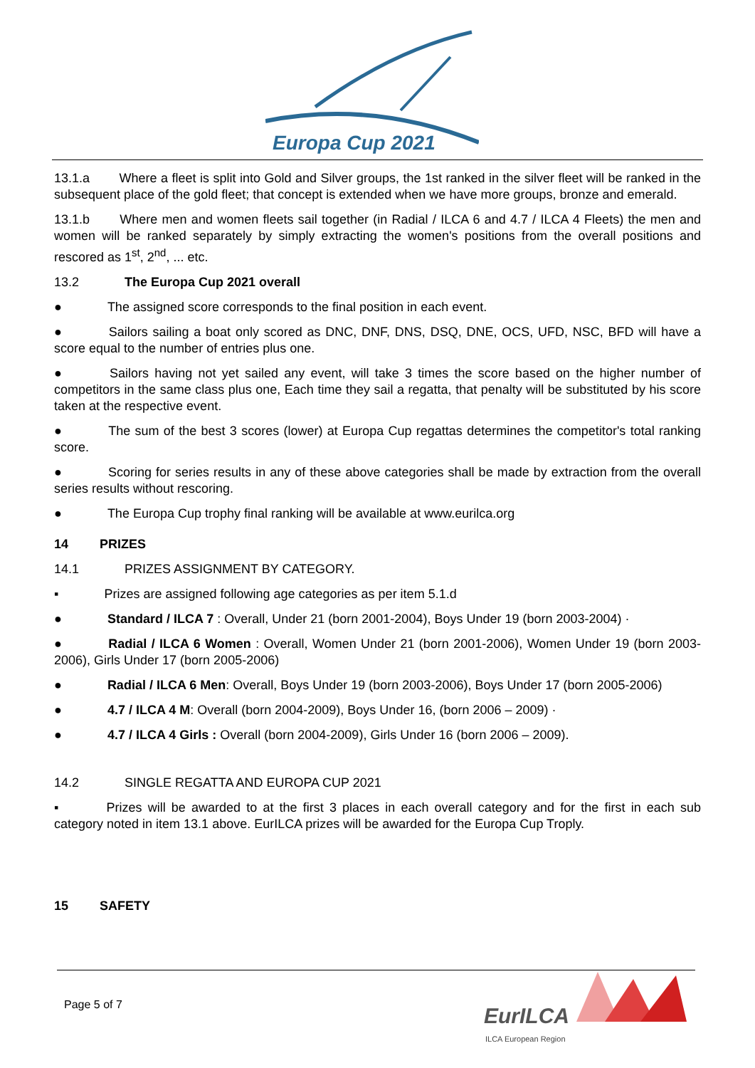Europa Cup 2021
13.1.a Where a fleet is split into Gold and Silver groups, the 1st ranked in the silver fleet will be ranked in the subsequent place of the gold fleet; that concept is extended when we have more groups, bronze and emerald.
13.1.b Where men and women fleets sail together (in Radial / ILCA 6 and 4.7 / ILCA 4 Fleets) the men and women will be ranked separately by simply extracting the women's positions from the overall positions and rescored as 1<sup>st</sup>, 2<sup>nd</sup>, ... etc.
13.2 The Europa Cup 2021 overall
● The assigned score corresponds to the final position in each event.
● Sailors sailing a boat only scored as DNC, DNF, DNS, DSQ, DNE, OCS, UFD, NSC, BFD will have a score equal to the number of entries plus one.
● Sailors having not yet sailed any event, will take 3 times the score based on the higher number of competitors in the same class plus one, Each time they sail a regatta, that penalty will be substituted by his score taken at the respective event.
● The sum of the best 3 scores (lower) at Europa Cup regattas determines the competitor's total ranking score.
● Scoring for series results in any of these above categories shall be made by extraction from the overall series results without rescoring.
● The Europa Cup trophy final ranking will be available at www.eurilca.org
14 PRIZES
14.1 PRIZES ASSIGNMENT BY CATEGORY.
▪ Prizes are assigned following age categories as per item 5.1.d
● Standard / ILCA 7 : Overall, Under 21 (born 2001-2004), Boys Under 19 (born 2003-2004) ·
● Radial / ILCA 6 Women : Overall, Women Under 21 (born 2001-2006), Women Under 19 (born 2003-2006), Girls Under 17 (born 2005-2006)
● Radial / ILCA 6 Men: Overall, Boys Under 19 (born 2003-2006), Boys Under 17 (born 2005-2006)
● 4.7 / ILCA 4 M: Overall (born 2004-2009), Boys Under 16, (born 2006 – 2009) ·
● 4.7 / ILCA 4 Girls : Overall (born 2004-2009), Girls Under 16 (born 2006 – 2009).
14.2 SINGLE REGATTA AND EUROPA CUP 2021
▪ Prizes will be awarded to at the first 3 places in each overall category and for the first in each sub category noted in item 13.1 above. EurILCA prizes will be awarded for the Europa Cup Troply.
15 SAFETY
Page 5 of 7 EurILCA
ILCA European Region